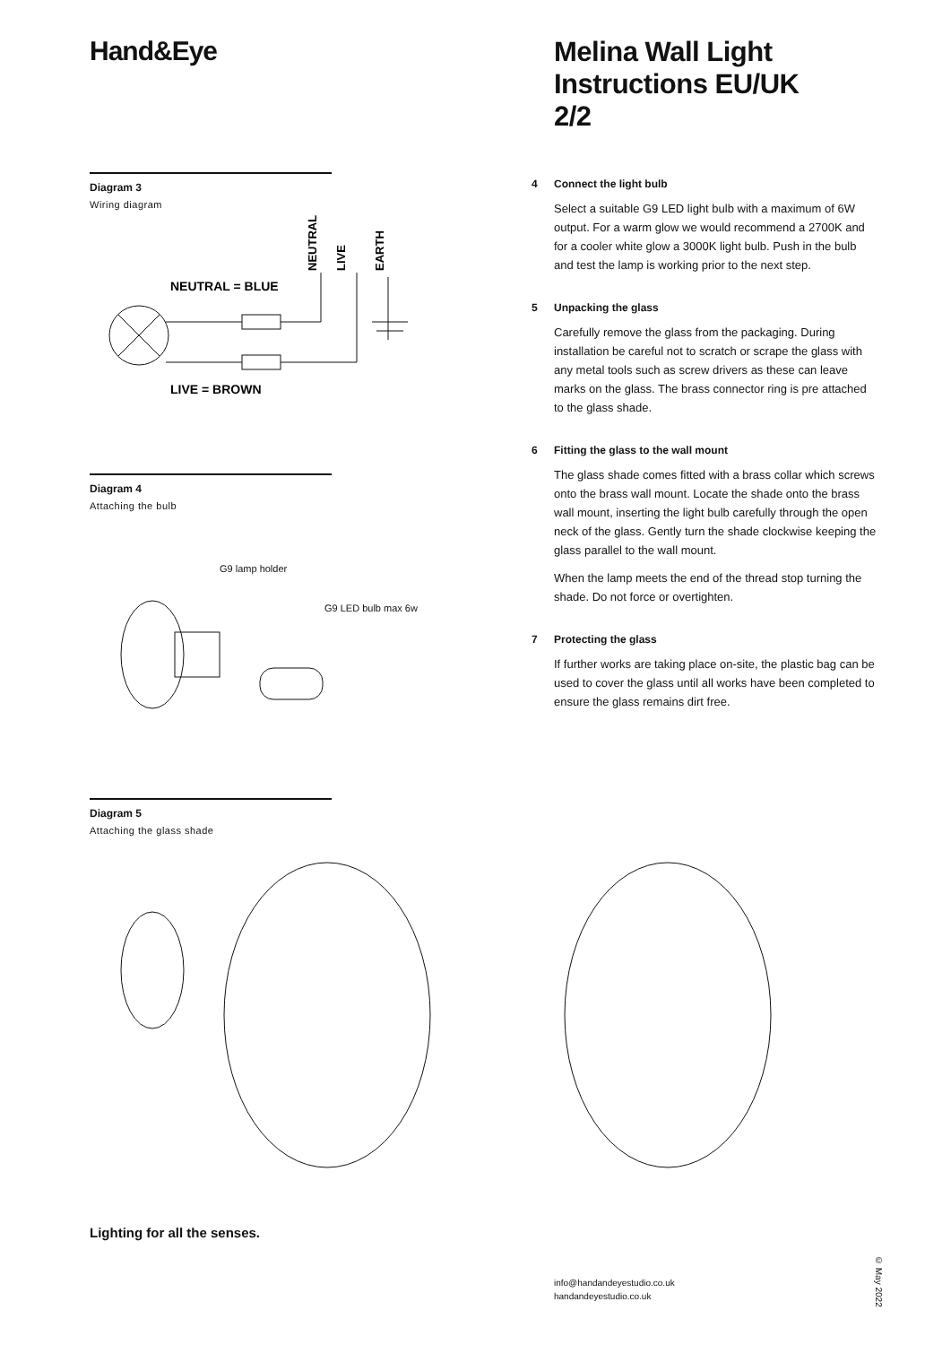Hand&Eye
Diagram 3
Wiring diagram
NEUTRAL = BLUE
LIVE = BROWN
NEUTRAL
LIVE
EARTH
Diagram 4
Attaching the bulb
G9 lamp holder
G9 LED bulb max 6w
Diagram 5
Attaching the glass shade
Lighting for all the senses.
Melina Wall Light
Instructions EU/UK
2/2
4
Connect the light bulb
Select a suitable G9 LED light bulb with a maximum of 6W output. For a warm glow we would recommend a 2700K and for a cooler white glow a 3000K light bulb. Push in the bulb and test the lamp is working prior to the next step.
5
Unpacking the glass
Carefully remove the glass from the packaging. During installation be careful not to scratch or scrape the glass with any metal tools such as screw drivers as these can leave marks on the glass. The brass connector ring is pre attached to the glass shade.
6
Fitting the glass to the wall mount
The glass shade comes fitted with a brass collar which screws onto the brass wall mount. Locate the shade onto the brass wall mount, inserting the light bulb carefully through the open neck of the glass. Gently turn the shade clockwise keeping the glass parallel to the wall mount.
When the lamp meets the end of the thread stop turning the shade. Do not force or overtighten.
7
Protecting the glass
If further works are taking place on-site, the plastic bag can be used to cover the glass until all works have been completed to ensure the glass remains dirt free.
info@handandeyestudio.co.uk
handandeyestudio.co.uk
© May 2022